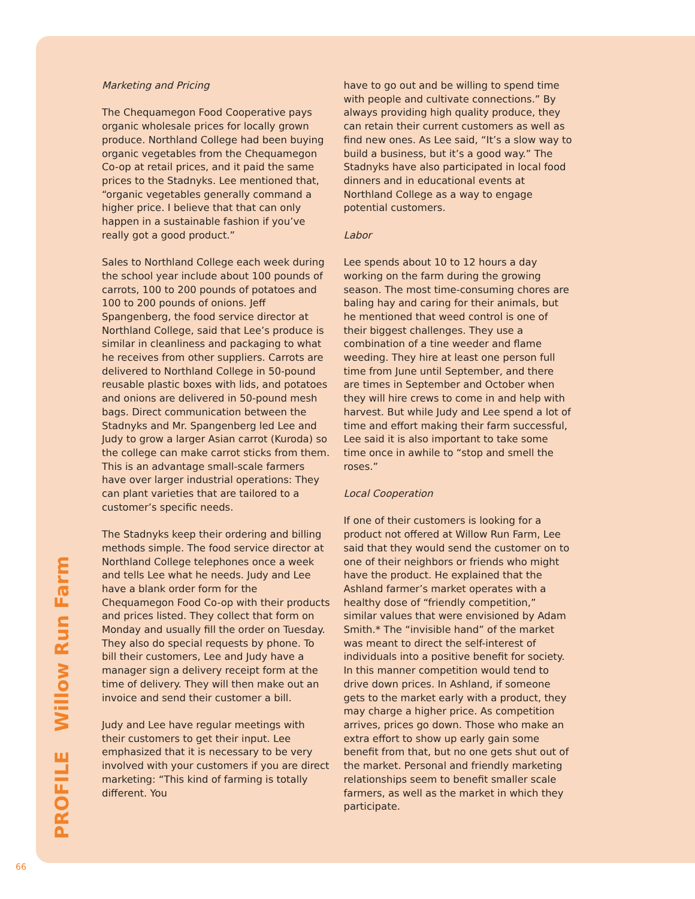PROFILE Willow Run Farm
Marketing and Pricing
The Chequamegon Food Cooperative pays organic wholesale prices for locally grown produce. Northland College had been buying organic vegetables from the Chequamegon Co-op at retail prices, and it paid the same prices to the Stadnyks. Lee mentioned that, “organic vegetables generally command a higher price. I believe that that can only happen in a sustainable fashion if you’ve really got a good product.”
Sales to Northland College each week during the school year include about 100 pounds of carrots, 100 to 200 pounds of potatoes and 100 to 200 pounds of onions. Jeff Spangenberg, the food service director at Northland College, said that Lee’s produce is similar in cleanliness and packaging to what he receives from other suppliers. Carrots are delivered to Northland College in 50-pound reusable plastic boxes with lids, and potatoes and onions are delivered in 50-pound mesh bags. Direct communication between the Stadnyks and Mr. Spangenberg led Lee and Judy to grow a larger Asian carrot (Kuroda) so the college can make carrot sticks from them. This is an advantage small-scale farmers have over larger industrial operations: They can plant varieties that are tailored to a customer’s specific needs.
The Stadnyks keep their ordering and billing methods simple. The food service director at Northland College telephones once a week and tells Lee what he needs. Judy and Lee have a blank order form for the Chequamegon Food Co-op with their products and prices listed. They collect that form on Monday and usually fill the order on Tuesday. They also do special requests by phone. To bill their customers, Lee and Judy have a manager sign a delivery receipt form at the time of delivery. They will then make out an invoice and send their customer a bill.
Judy and Lee have regular meetings with their customers to get their input. Lee emphasized that it is necessary to be very involved with your customers if you are direct marketing: “This kind of farming is totally different. You
have to go out and be willing to spend time with people and cultivate connections.” By always providing high quality produce, they can retain their current customers as well as find new ones. As Lee said, “It’s a slow way to build a business, but it’s a good way.” The Stadnyks have also participated in local food dinners and in educational events at Northland College as a way to engage potential customers.
Labor
Lee spends about 10 to 12 hours a day working on the farm during the growing season. The most time-consuming chores are baling hay and caring for their animals, but he mentioned that weed control is one of their biggest challenges. They use a combination of a tine weeder and flame weeding. They hire at least one person full time from June until September, and there are times in September and October when they will hire crews to come in and help with harvest. But while Judy and Lee spend a lot of time and effort making their farm successful, Lee said it is also important to take some time once in awhile to “stop and smell the roses.”
Local Cooperation
If one of their customers is looking for a product not offered at Willow Run Farm, Lee said that they would send the customer on to one of their neighbors or friends who might have the product. He explained that the Ashland farmer’s market operates with a healthy dose of “friendly competition,” similar values that were envisioned by Adam Smith.* The “invisible hand” of the market was meant to direct the self-interest of individuals into a positive benefit for society. In this manner competition would tend to drive down prices. In Ashland, if someone gets to the market early with a product, they may charge a higher price. As competition arrives, prices go down. Those who make an extra effort to show up early gain some benefit from that, but no one gets shut out of the market. Personal and friendly marketing relationships seem to benefit smaller scale farmers, as well as the market in which they participate.
66